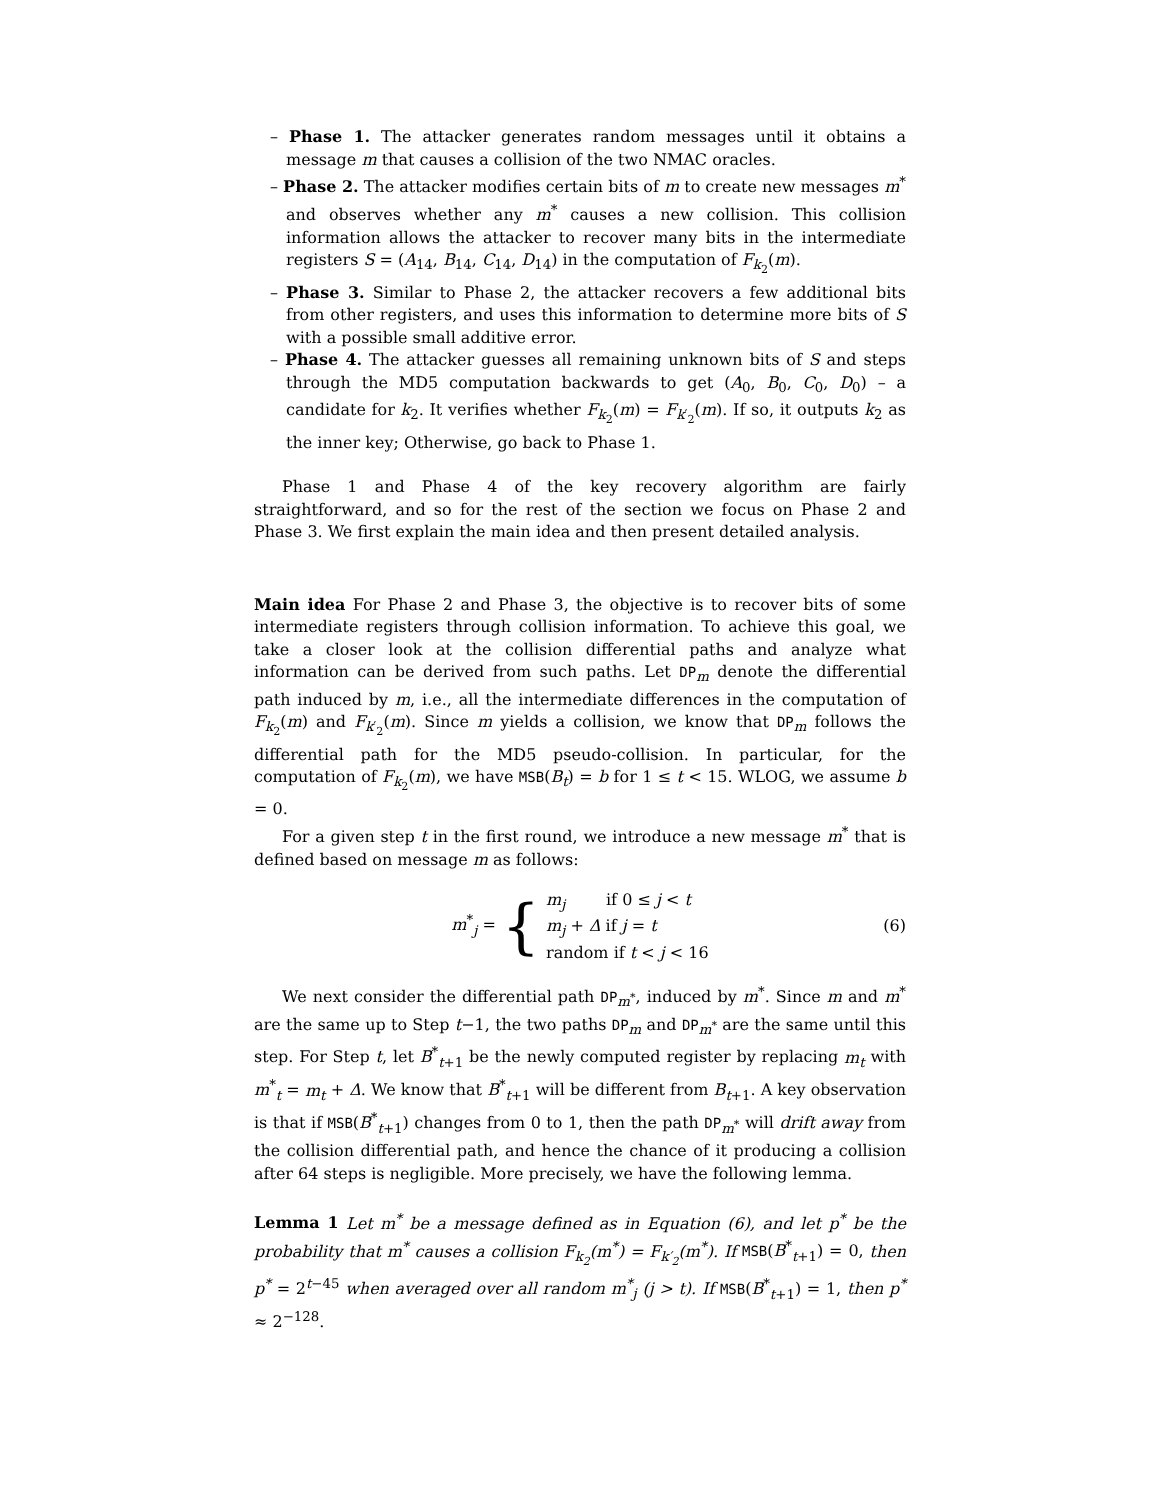– Phase 1. The attacker generates random messages until it obtains a message m that causes a collision of the two NMAC oracles.
– Phase 2. The attacker modifies certain bits of m to create new messages m<sup>*</sup> and observes whether any m<sup>*</sup> causes a new collision. This collision information allows the attacker to recover many bits in the intermediate registers S = (A<sub>14</sub>, B<sub>14</sub>, C<sub>14</sub>, D<sub>14</sub>) in the computation of F<sub>k<sub>2</sub></sub>(m).
– Phase 3. Similar to Phase 2, the attacker recovers a few additional bits from other registers, and uses this information to determine more bits of S with a possible small additive error.
– Phase 4. The attacker guesses all remaining unknown bits of S and steps through the MD5 computation backwards to get (A<sub>0</sub>, B<sub>0</sub>, C<sub>0</sub>, D<sub>0</sub>) – a candidate for k<sub>2</sub>. It verifies whether F<sub>k<sub>2</sub></sub>(m) = F<sub>k′<sub>2</sub></sub>(m). If so, it outputs k<sub>2</sub> as the inner key; Otherwise, go back to Phase 1.
Phase 1 and Phase 4 of the key recovery algorithm are fairly straightforward, and so for the rest of the section we focus on Phase 2 and Phase 3. We first explain the main idea and then present detailed analysis.
Main idea For Phase 2 and Phase 3, the objective is to recover bits of some intermediate registers through collision information. To achieve this goal, we take a closer look at the collision differential paths and analyze what information can be derived from such paths. Let DP<sub>m</sub> denote the differential path induced by m, i.e., all the intermediate differences in the computation of F<sub>k<sub>2</sub></sub>(m) and F<sub>k′<sub>2</sub></sub>(m). Since m yields a collision, we know that DP<sub>m</sub> follows the differential path for the MD5 pseudo-collision. In particular, for the computation of F<sub>k<sub>2</sub></sub>(m), we have MSB(B<sub>t</sub>) = b for 1 ≤ t < 15. WLOG, we assume b = 0.
For a given step t in the first round, we introduce a new message m<sup>*</sup> that is defined based on message m as follows:
m<sup>*</sup><sub>j</sub> = { m<sub>j</sub> if 0 ≤ j < t
m<sub>j</sub> + Δ if j = t
random if t < j < 16 (6)
We next consider the differential path DP<sub>m<sup>*</sup></sub>, induced by m<sup>*</sup>. Since m and m<sup>*</sup> are the same up to Step t−1, the two paths DP<sub>m</sub> and DP<sub>m<sup>*</sup></sub> are the same until this step. For Step t, let B<sup>*</sup><sub>t+1</sub> be the newly computed register by replacing m<sub>t</sub> with m<sup>*</sup><sub>t</sub> = m<sub>t</sub> + Δ. We know that B<sup>*</sup><sub>t+1</sub> will be different from B<sub>t+1</sub>. A key observation is that if MSB(B<sup>*</sup><sub>t+1</sub>) changes from 0 to 1, then the path DP<sub>m<sup>*</sup></sub> will drift away from the collision differential path, and hence the chance of it producing a collision after 64 steps is negligible. More precisely, we have the following lemma.
Lemma 1 Let m<sup>*</sup> be a message defined as in Equation (6), and let p<sup>*</sup> be the probability that m<sup>*</sup> causes a collision F<sub>k<sub>2</sub></sub>(m<sup>*</sup>) = F<sub>k′<sub>2</sub></sub>(m<sup>*</sup>). If MSB(B<sup>*</sup><sub>t+1</sub>) = 0, then p<sup>*</sup> = 2<sup>t−45</sup> when averaged over all random m<sup>*</sup><sub>j</sub> (j > t). If MSB(B<sup>*</sup><sub>t+1</sub>) = 1, then p<sup>*</sup> ≈ 2<sup>−128</sup>.